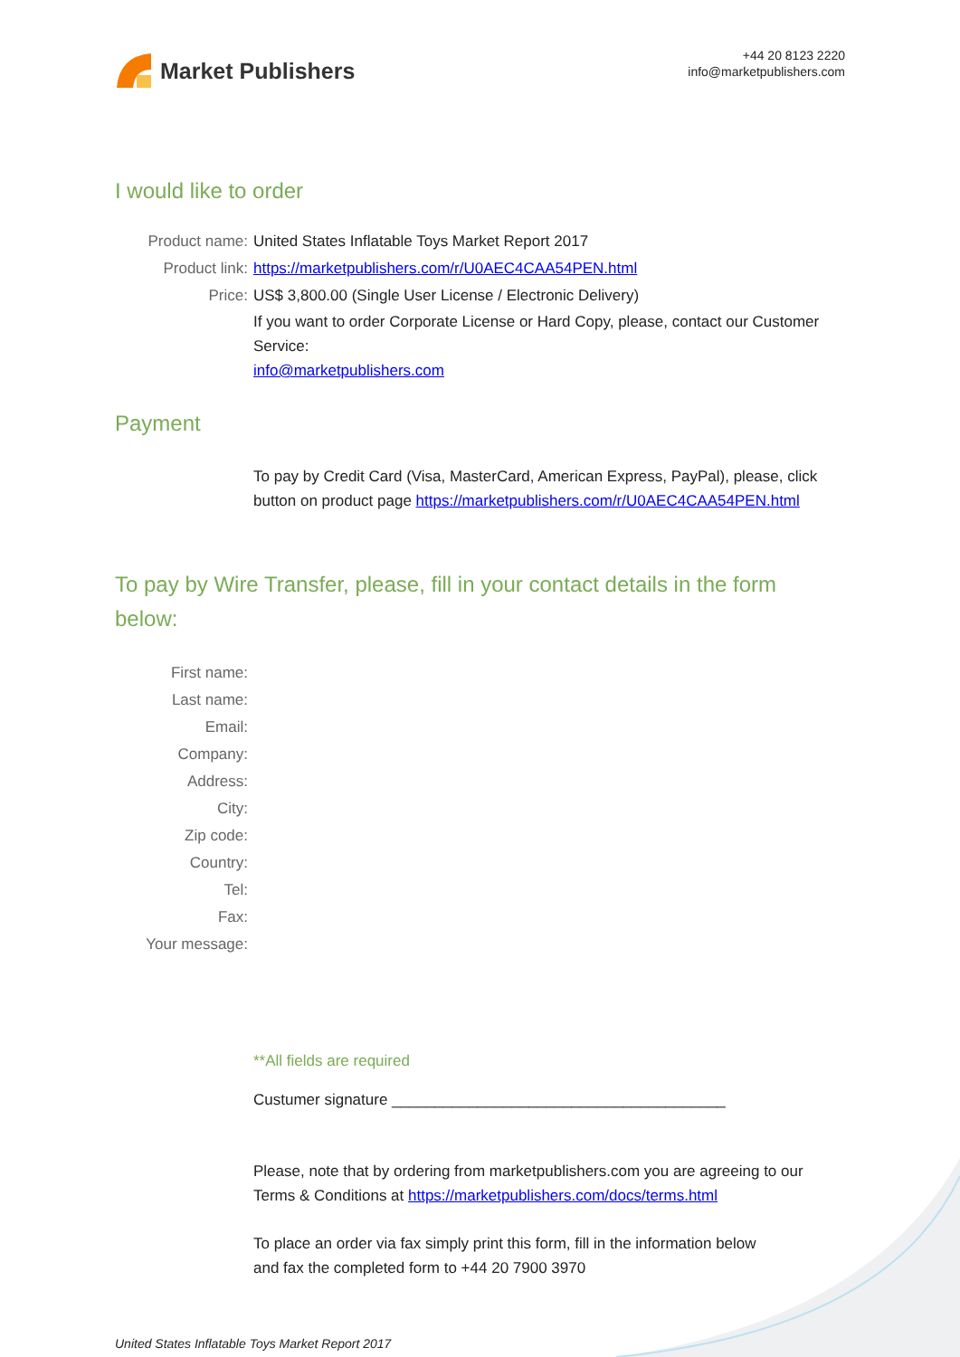Market Publishers
+44 20 8123 2220
info@marketpublishers.com
I would like to order
Product name: United States Inflatable Toys Market Report 2017
Product link: https://marketpublishers.com/r/U0AEC4CAA54PEN.html
Price: US$ 3,800.00 (Single User License / Electronic Delivery)
If you want to order Corporate License or Hard Copy, please, contact our Customer Service:
info@marketpublishers.com
Payment
To pay by Credit Card (Visa, MasterCard, American Express, PayPal), please, click button on product page https://marketpublishers.com/r/U0AEC4CAA54PEN.html
To pay by Wire Transfer, please, fill in your contact details in the form below:
First name:
Last name:
Email:
Company:
Address:
City:
Zip code:
Country:
Tel:
Fax:
Your message:
**All fields are required
Custumer signature _______________________________________
Please, note that by ordering from marketpublishers.com you are agreeing to our Terms & Conditions at https://marketpublishers.com/docs/terms.html
To place an order via fax simply print this form, fill in the information below
and fax the completed form to +44 20 7900 3970
United States Inflatable Toys Market Report 2017